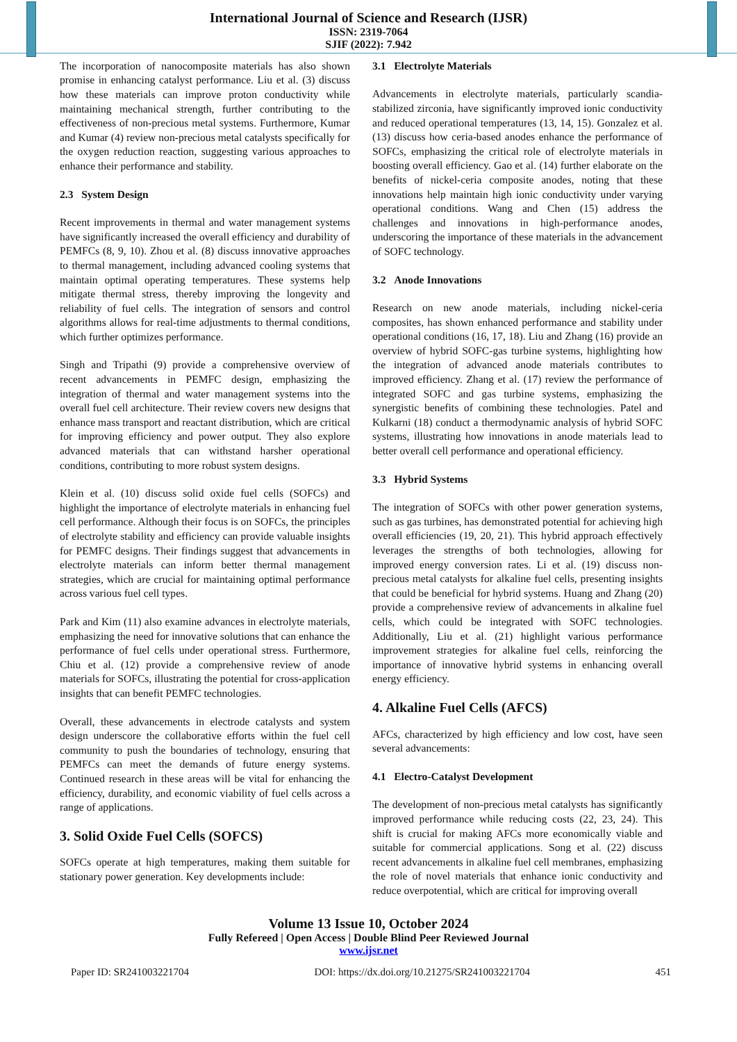International Journal of Science and Research (IJSR)
ISSN: 2319-7064
SJIF (2022): 7.942
The incorporation of nanocomposite materials has also shown promise in enhancing catalyst performance. Liu et al. (3) discuss how these materials can improve proton conductivity while maintaining mechanical strength, further contributing to the effectiveness of non-precious metal systems. Furthermore, Kumar and Kumar (4) review non-precious metal catalysts specifically for the oxygen reduction reaction, suggesting various approaches to enhance their performance and stability.
2.3 System Design
Recent improvements in thermal and water management systems have significantly increased the overall efficiency and durability of PEMFCs (8, 9, 10). Zhou et al. (8) discuss innovative approaches to thermal management, including advanced cooling systems that maintain optimal operating temperatures. These systems help mitigate thermal stress, thereby improving the longevity and reliability of fuel cells. The integration of sensors and control algorithms allows for real-time adjustments to thermal conditions, which further optimizes performance.
Singh and Tripathi (9) provide a comprehensive overview of recent advancements in PEMFC design, emphasizing the integration of thermal and water management systems into the overall fuel cell architecture. Their review covers new designs that enhance mass transport and reactant distribution, which are critical for improving efficiency and power output. They also explore advanced materials that can withstand harsher operational conditions, contributing to more robust system designs.
Klein et al. (10) discuss solid oxide fuel cells (SOFCs) and highlight the importance of electrolyte materials in enhancing fuel cell performance. Although their focus is on SOFCs, the principles of electrolyte stability and efficiency can provide valuable insights for PEMFC designs. Their findings suggest that advancements in electrolyte materials can inform better thermal management strategies, which are crucial for maintaining optimal performance across various fuel cell types.
Park and Kim (11) also examine advances in electrolyte materials, emphasizing the need for innovative solutions that can enhance the performance of fuel cells under operational stress. Furthermore, Chiu et al. (12) provide a comprehensive review of anode materials for SOFCs, illustrating the potential for cross-application insights that can benefit PEMFC technologies.
Overall, these advancements in electrode catalysts and system design underscore the collaborative efforts within the fuel cell community to push the boundaries of technology, ensuring that PEMFCs can meet the demands of future energy systems. Continued research in these areas will be vital for enhancing the efficiency, durability, and economic viability of fuel cells across a range of applications.
3. Solid Oxide Fuel Cells (SOFCS)
SOFCs operate at high temperatures, making them suitable for stationary power generation. Key developments include:
3.1 Electrolyte Materials
Advancements in electrolyte materials, particularly scandia-stabilized zirconia, have significantly improved ionic conductivity and reduced operational temperatures (13, 14, 15). Gonzalez et al. (13) discuss how ceria-based anodes enhance the performance of SOFCs, emphasizing the critical role of electrolyte materials in boosting overall efficiency. Gao et al. (14) further elaborate on the benefits of nickel-ceria composite anodes, noting that these innovations help maintain high ionic conductivity under varying operational conditions. Wang and Chen (15) address the challenges and innovations in high-performance anodes, underscoring the importance of these materials in the advancement of SOFC technology.
3.2 Anode Innovations
Research on new anode materials, including nickel-ceria composites, has shown enhanced performance and stability under operational conditions (16, 17, 18). Liu and Zhang (16) provide an overview of hybrid SOFC-gas turbine systems, highlighting how the integration of advanced anode materials contributes to improved efficiency. Zhang et al. (17) review the performance of integrated SOFC and gas turbine systems, emphasizing the synergistic benefits of combining these technologies. Patel and Kulkarni (18) conduct a thermodynamic analysis of hybrid SOFC systems, illustrating how innovations in anode materials lead to better overall cell performance and operational efficiency.
3.3 Hybrid Systems
The integration of SOFCs with other power generation systems, such as gas turbines, has demonstrated potential for achieving high overall efficiencies (19, 20, 21). This hybrid approach effectively leverages the strengths of both technologies, allowing for improved energy conversion rates. Li et al. (19) discuss non-precious metal catalysts for alkaline fuel cells, presenting insights that could be beneficial for hybrid systems. Huang and Zhang (20) provide a comprehensive review of advancements in alkaline fuel cells, which could be integrated with SOFC technologies. Additionally, Liu et al. (21) highlight various performance improvement strategies for alkaline fuel cells, reinforcing the importance of innovative hybrid systems in enhancing overall energy efficiency.
4. Alkaline Fuel Cells (AFCS)
AFCs, characterized by high efficiency and low cost, have seen several advancements:
4.1 Electro-Catalyst Development
The development of non-precious metal catalysts has significantly improved performance while reducing costs (22, 23, 24). This shift is crucial for making AFCs more economically viable and suitable for commercial applications. Song et al. (22) discuss recent advancements in alkaline fuel cell membranes, emphasizing the role of novel materials that enhance ionic conductivity and reduce overpotential, which are critical for improving overall
Volume 13 Issue 10, October 2024
Fully Refereed | Open Access | Double Blind Peer Reviewed Journal
www.ijsr.net
Paper ID: SR241003221704 DOI: https://dx.doi.org/10.21275/SR241003221704 451